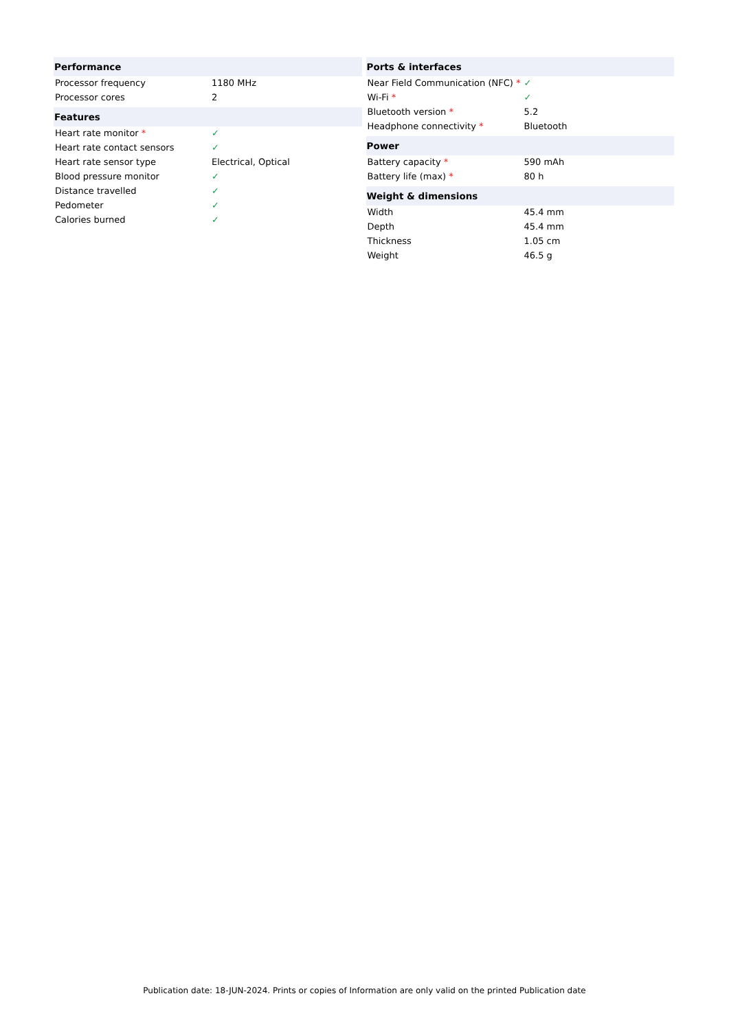| Performance | |
| --- | --- |
| Processor frequency | 1180 MHz |
| Processor cores | 2 |
| Features | |
| Heart rate monitor * | ✓ |
| Heart rate contact sensors | ✓ |
| Heart rate sensor type | Electrical, Optical |
| Blood pressure monitor | ✓ |
| Distance travelled | ✓ |
| Pedometer | ✓ |
| Calories burned | ✓ |
| Ports & interfaces | |
| --- | --- |
| Near Field Communication (NFC) * | ✓ |
| Wi-Fi * | ✓ |
| Bluetooth version * | 5.2 |
| Headphone connectivity * | Bluetooth |
| Power | |
| Battery capacity * | 590 mAh |
| Battery life (max) * | 80 h |
| Weight & dimensions | |
| Width | 45.4 mm |
| Depth | 45.4 mm |
| Thickness | 1.05 cm |
| Weight | 46.5 g |
Publication date: 18-JUN-2024. Prints or copies of Information are only valid on the printed Publication date